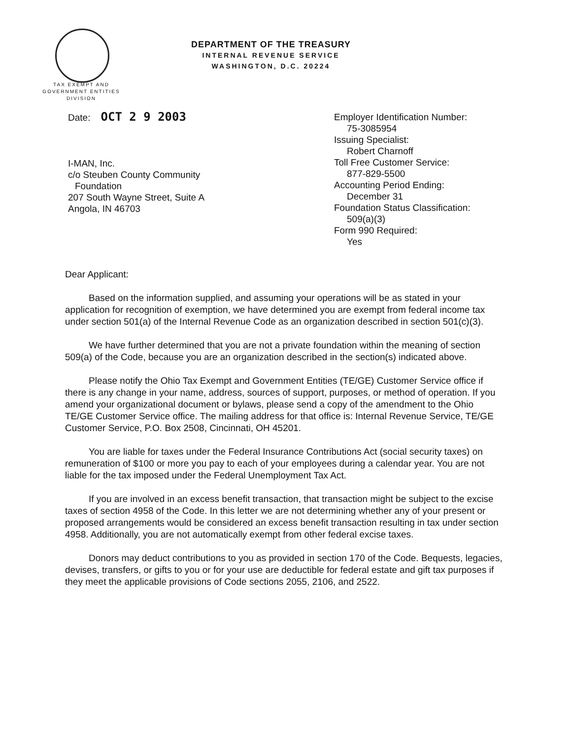TAX EXEMPT AND
GOVERNMENT ENTITIES
DIVISION
DEPARTMENT OF THE TREASURY
INTERNAL REVENUE SERVICE
WASHINGTON, D.C. 20224
Date: OCT 2 9 2003
I-MAN, Inc.
c/o Steuben County Community
Foundation
207 South Wayne Street, Suite A
Angola, IN 46703
Employer Identification Number:
75-3085954
Issuing Specialist:
Robert Charnoff
Toll Free Customer Service:
877-829-5500
Accounting Period Ending:
December 31
Foundation Status Classification:
509(a)(3)
Form 990 Required:
Yes
Dear Applicant:
Based on the information supplied, and assuming your operations will be as stated in your application for recognition of exemption, we have determined you are exempt from federal income tax under section 501(a) of the Internal Revenue Code as an organization described in section 501(c)(3).
We have further determined that you are not a private foundation within the meaning of section 509(a) of the Code, because you are an organization described in the section(s) indicated above.
Please notify the Ohio Tax Exempt and Government Entities (TE/GE) Customer Service office if there is any change in your name, address, sources of support, purposes, or method of operation. If you amend your organizational document or bylaws, please send a copy of the amendment to the Ohio TE/GE Customer Service office. The mailing address for that office is: Internal Revenue Service, TE/GE Customer Service, P.O. Box 2508, Cincinnati, OH 45201.
You are liable for taxes under the Federal Insurance Contributions Act (social security taxes) on remuneration of $100 or more you pay to each of your employees during a calendar year. You are not liable for the tax imposed under the Federal Unemployment Tax Act.
If you are involved in an excess benefit transaction, that transaction might be subject to the excise taxes of section 4958 of the Code. In this letter we are not determining whether any of your present or proposed arrangements would be considered an excess benefit transaction resulting in tax under section 4958. Additionally, you are not automatically exempt from other federal excise taxes.
Donors may deduct contributions to you as provided in section 170 of the Code. Bequests, legacies, devises, transfers, or gifts to you or for your use are deductible for federal estate and gift tax purposes if they meet the applicable provisions of Code sections 2055, 2106, and 2522.